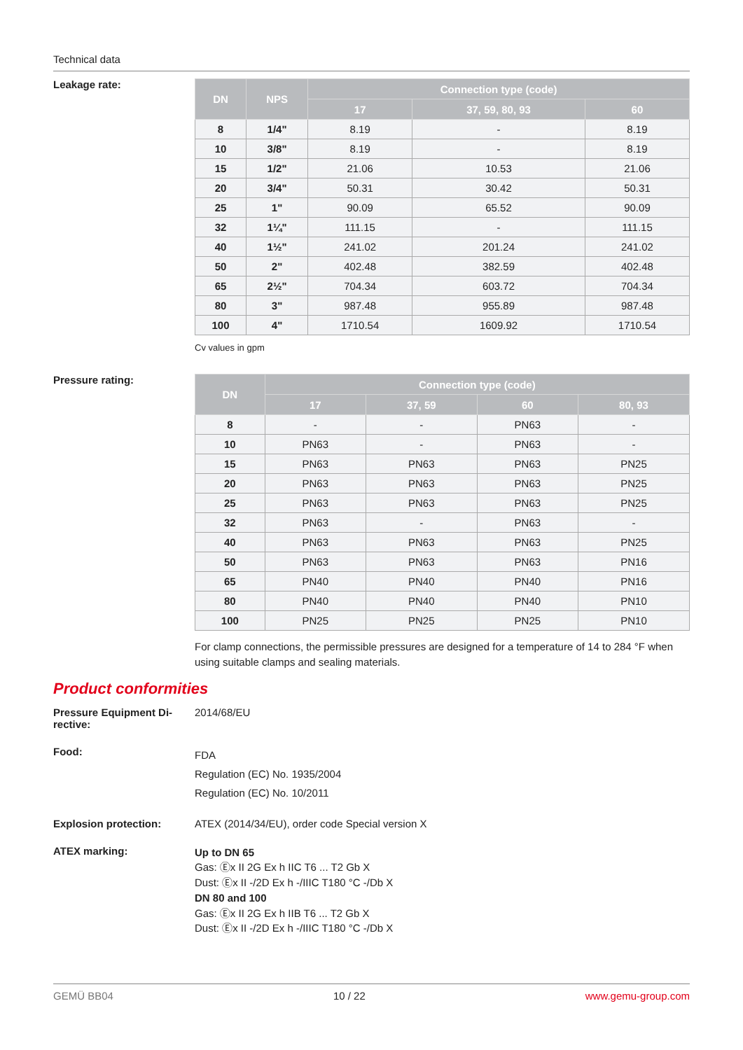Technical data
Leakage rate:
| DN | NPS | Connection type (code) | | |
| --- | --- | --- | --- | --- |
| | | 17 | 37, 59, 80, 93 | 60 |
| 8 | 1/4" | 8.19 | - | 8.19 |
| 10 | 3/8" | 8.19 | - | 8.19 |
| 15 | 1/2" | 21.06 | 10.53 | 21.06 |
| 20 | 3/4" | 50.31 | 30.42 | 50.31 |
| 25 | 1" | 90.09 | 65.52 | 90.09 |
| 32 | 1¼" | 111.15 | - | 111.15 |
| 40 | 1½" | 241.02 | 201.24 | 241.02 |
| 50 | 2" | 402.48 | 382.59 | 402.48 |
| 65 | 2½" | 704.34 | 603.72 | 704.34 |
| 80 | 3" | 987.48 | 955.89 | 987.48 |
| 100 | 4" | 1710.54 | 1609.92 | 1710.54 |
Cv values in gpm
Pressure rating:
| DN | Connection type (code) | | | |
| --- | --- | --- | --- | --- |
| | 17 | 37, 59 | 60 | 80, 93 |
| 8 | - | - | PN63 | - |
| 10 | PN63 | - | PN63 | - |
| 15 | PN63 | PN63 | PN63 | PN25 |
| 20 | PN63 | PN63 | PN63 | PN25 |
| 25 | PN63 | PN63 | PN63 | PN25 |
| 32 | PN63 | - | PN63 | - |
| 40 | PN63 | PN63 | PN63 | PN25 |
| 50 | PN63 | PN63 | PN63 | PN16 |
| 65 | PN40 | PN40 | PN40 | PN16 |
| 80 | PN40 | PN40 | PN40 | PN10 |
| 100 | PN25 | PN25 | PN25 | PN10 |
For clamp connections, the permissible pressures are designed for a temperature of 14 to 284 °F when using suitable clamps and sealing materials.
Product conformities
Pressure Equipment Di-
rective:
2014/68/EU
Food:
FDA
Regulation (EC) No. 1935/2004
Regulation (EC) No. 10/2011
Explosion protection: ATEX (2014/34/EU), order code Special version X
ATEX marking:
Up to DN 65
Gas: Ⓔx II 2G Ex h IIC T6 ... T2 Gb X
Dust: Ⓔx II -/2D Ex h -/IIIC T180 °C -/Db X
DN 80 and 100
Gas: Ⓔx II 2G Ex h IIB T6 ... T2 Gb X
Dust: Ⓔx II -/2D Ex h -/IIIC T180 °C -/Db X
GEMÜ BB04 10 / 22 www.gemu-group.com